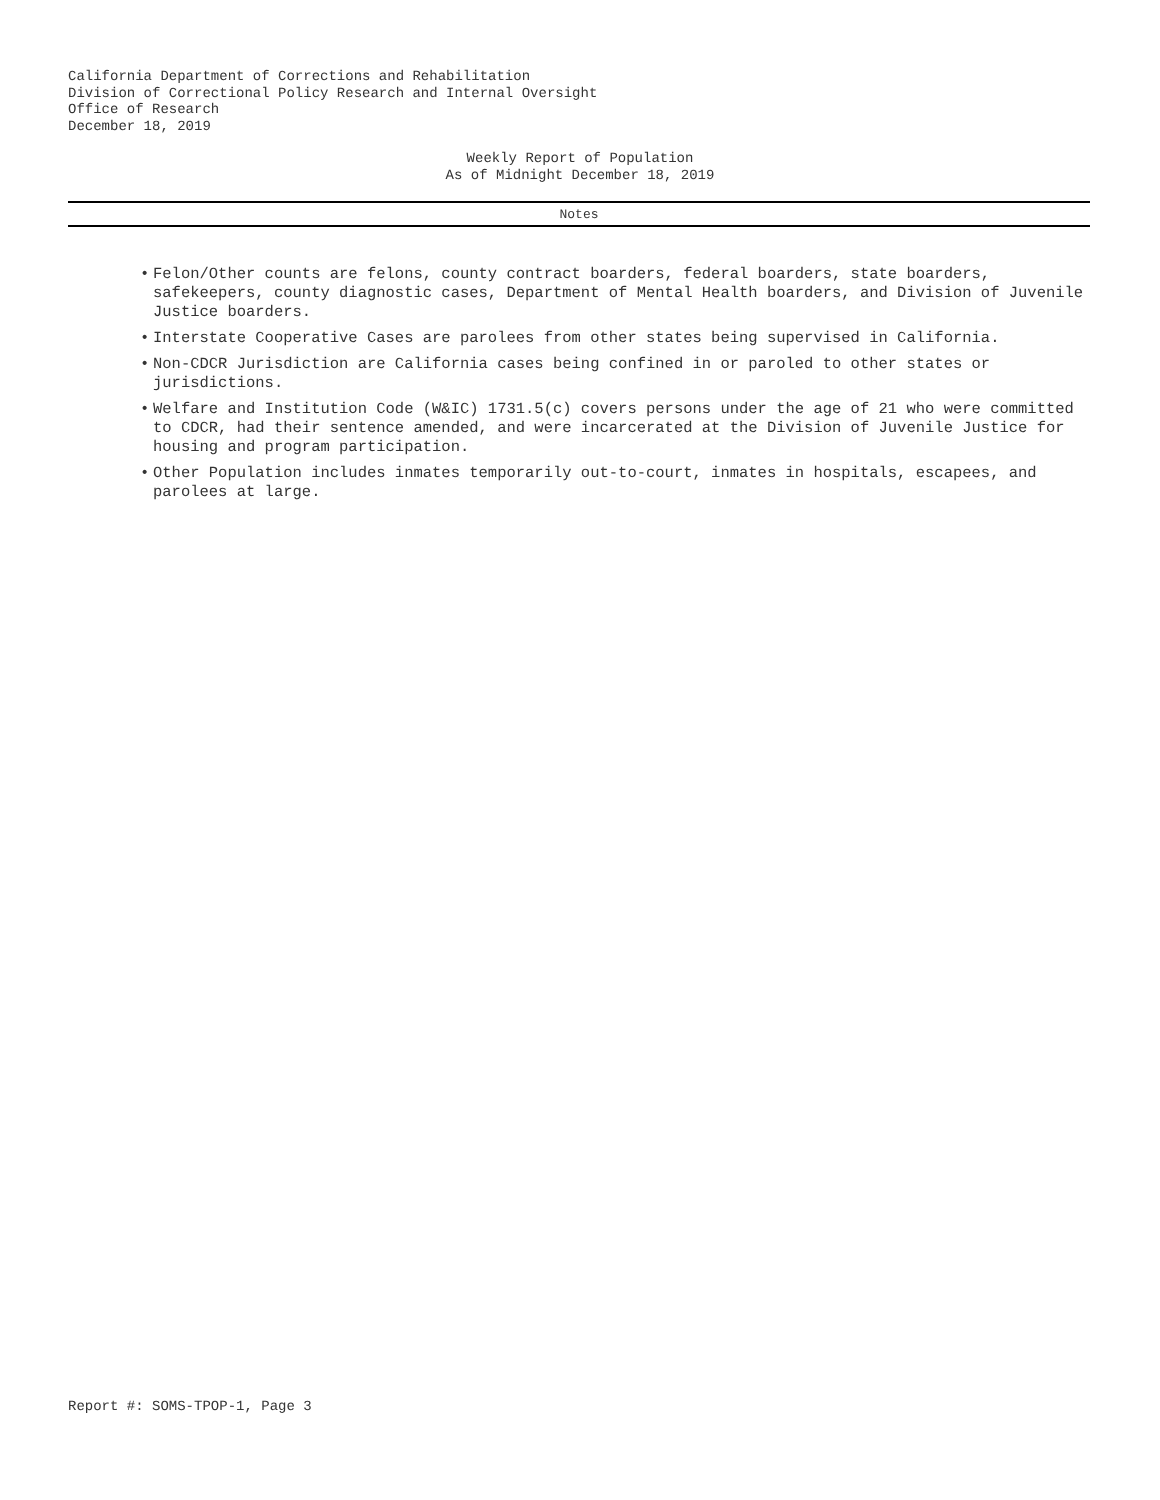California Department of Corrections and Rehabilitation
Division of Correctional Policy Research and Internal Oversight
Office of Research
December 18, 2019
Weekly Report of Population
As of Midnight December 18, 2019
Notes
• Felon/Other counts are felons, county contract boarders, federal boarders, state boarders, safekeepers, county diagnostic cases, Department of Mental Health boarders, and Division of Juvenile Justice boarders.
• Interstate Cooperative Cases are parolees from other states being supervised in California.
• Non-CDCR Jurisdiction are California cases being confined in or paroled to other states or jurisdictions.
• Welfare and Institution Code (W&IC) 1731.5(c) covers persons under the age of 21 who were committed to CDCR, had their sentence amended, and were incarcerated at the Division of Juvenile Justice for housing and program participation.
• Other Population includes inmates temporarily out-to-court, inmates in hospitals, escapees, and parolees at large.
Report #: SOMS-TPOP-1, Page 3